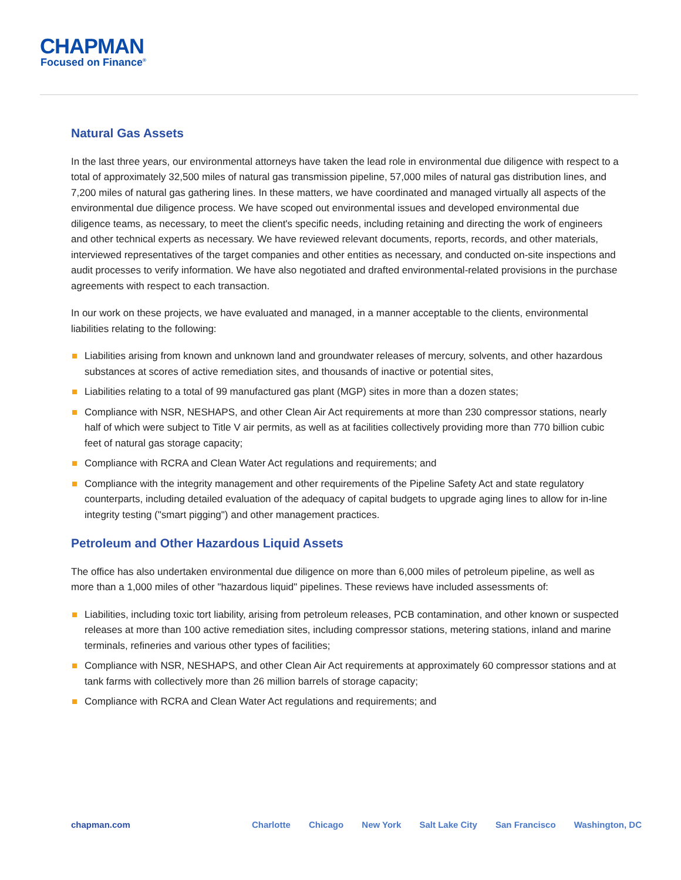CHAPMAN
Focused on Finance<sup>®</sup>
Natural Gas Assets
In the last three years, our environmental attorneys have taken the lead role in environmental due diligence with respect to a total of approximately 32,500 miles of natural gas transmission pipeline, 57,000 miles of natural gas distribution lines, and 7,200 miles of natural gas gathering lines. In these matters, we have coordinated and managed virtually all aspects of the environmental due diligence process. We have scoped out environmental issues and developed environmental due diligence teams, as necessary, to meet the client's specific needs, including retaining and directing the work of engineers and other technical experts as necessary. We have reviewed relevant documents, reports, records, and other materials, interviewed representatives of the target companies and other entities as necessary, and conducted on-site inspections and audit processes to verify information. We have also negotiated and drafted environmental-related provisions in the purchase agreements with respect to each transaction.
In our work on these projects, we have evaluated and managed, in a manner acceptable to the clients, environmental liabilities relating to the following:
Liabilities arising from known and unknown land and groundwater releases of mercury, solvents, and other hazardous substances at scores of active remediation sites, and thousands of inactive or potential sites,
Liabilities relating to a total of 99 manufactured gas plant (MGP) sites in more than a dozen states;
Compliance with NSR, NESHAPS, and other Clean Air Act requirements at more than 230 compressor stations, nearly half of which were subject to Title V air permits, as well as at facilities collectively providing more than 770 billion cubic feet of natural gas storage capacity;
Compliance with RCRA and Clean Water Act regulations and requirements; and
Compliance with the integrity management and other requirements of the Pipeline Safety Act and state regulatory counterparts, including detailed evaluation of the adequacy of capital budgets to upgrade aging lines to allow for in-line integrity testing ("smart pigging") and other management practices.
Petroleum and Other Hazardous Liquid Assets
The office has also undertaken environmental due diligence on more than 6,000 miles of petroleum pipeline, as well as more than a 1,000 miles of other "hazardous liquid" pipelines. These reviews have included assessments of:
Liabilities, including toxic tort liability, arising from petroleum releases, PCB contamination, and other known or suspected releases at more than 100 active remediation sites, including compressor stations, metering stations, inland and marine terminals, refineries and various other types of facilities;
Compliance with NSR, NESHAPS, and other Clean Air Act requirements at approximately 60 compressor stations and at tank farms with collectively more than 26 million barrels of storage capacity;
Compliance with RCRA and Clean Water Act regulations and requirements; and
chapman.com Charlotte Chicago New York Salt Lake City San Francisco Washington, DC